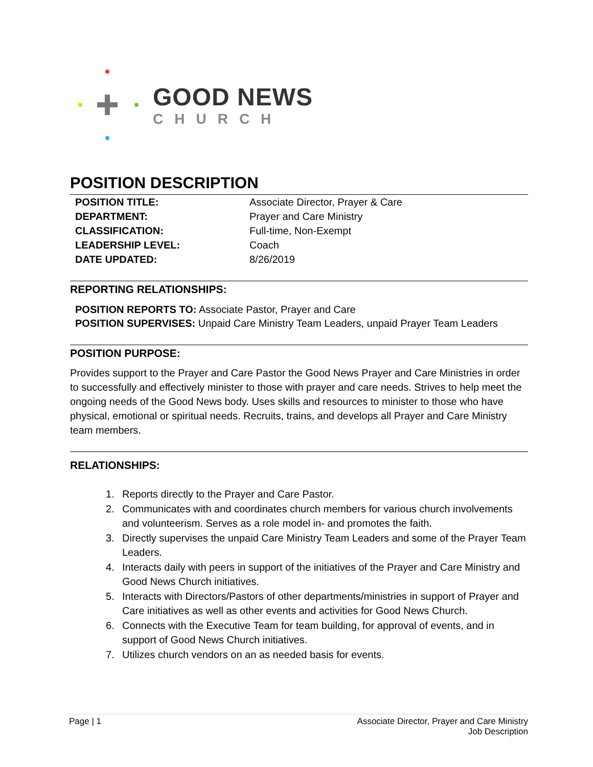GOOD NEWS
CHURCH
POSITION DESCRIPTION
| POSITION TITLE: | Associate Director, Prayer & Care |
| DEPARTMENT: | Prayer and Care Ministry |
| CLASSIFICATION: | Full-time, Non-Exempt |
| LEADERSHIP LEVEL: | Coach |
| DATE UPDATED: | 8/26/2019 |
REPORTING RELATIONSHIPS:
POSITION REPORTS TO: Associate Pastor, Prayer and Care
POSITION SUPERVISES: Unpaid Care Ministry Team Leaders, unpaid Prayer Team Leaders
POSITION PURPOSE:
Provides support to the Prayer and Care Pastor the Good News Prayer and Care Ministries in order to successfully and effectively minister to those with prayer and care needs. Strives to help meet the ongoing needs of the Good News body. Uses skills and resources to minister to those who have physical, emotional or spiritual needs. Recruits, trains, and develops all Prayer and Care Ministry team members.
RELATIONSHIPS:
1. Reports directly to the Prayer and Care Pastor.
2. Communicates with and coordinates church members for various church involvements and volunteerism. Serves as a role model in- and promotes the faith.
3. Directly supervises the unpaid Care Ministry Team Leaders and some of the Prayer Team Leaders.
4. Interacts daily with peers in support of the initiatives of the Prayer and Care Ministry and Good News Church initiatives.
5. Interacts with Directors/Pastors of other departments/ministries in support of Prayer and Care initiatives as well as other events and activities for Good News Church.
6. Connects with the Executive Team for team building, for approval of events, and in support of Good News Church initiatives.
7. Utilizes church vendors on an as needed basis for events.
Page | 1 Associate Director, Prayer and Care Ministry
Job Description